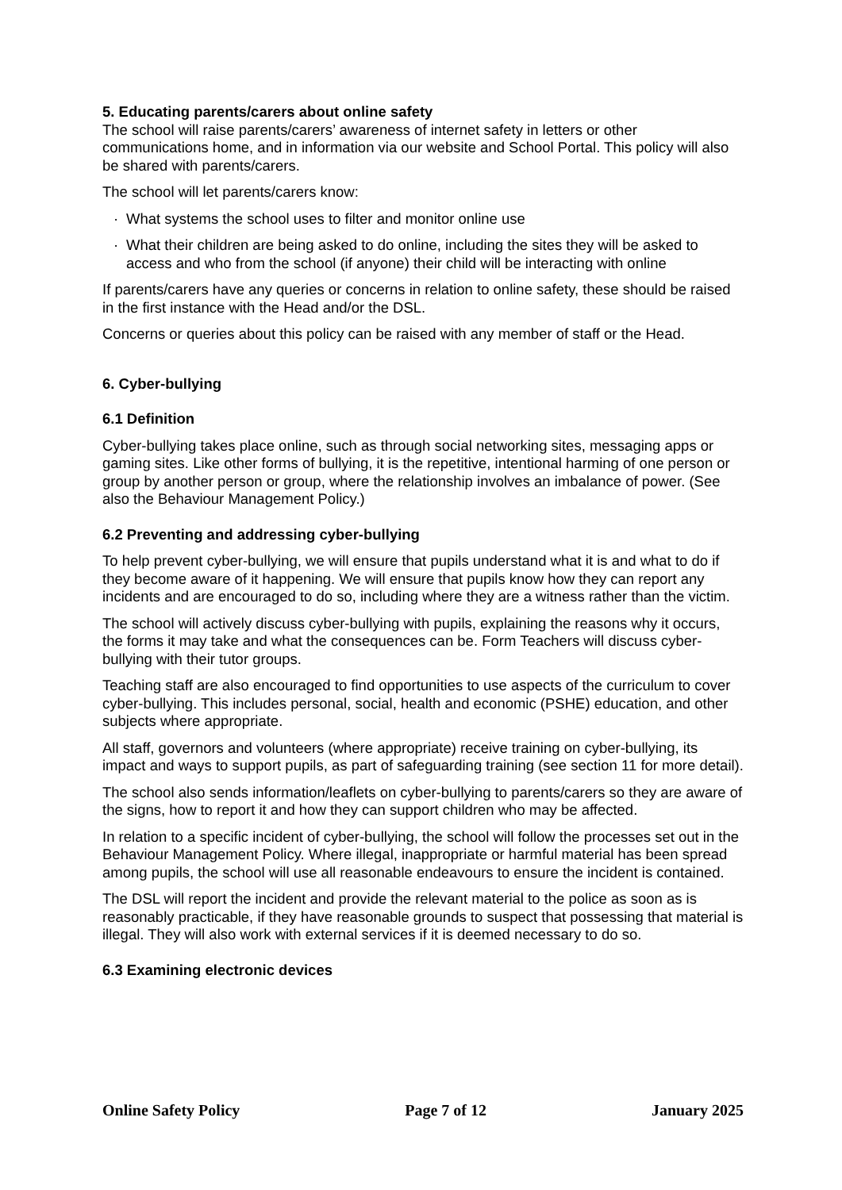5. Educating parents/carers about online safety
The school will raise parents/carers’ awareness of internet safety in letters or other communications home, and in information via our website and School Portal. This policy will also be shared with parents/carers.
The school will let parents/carers know:
· What systems the school uses to filter and monitor online use
· What their children are being asked to do online, including the sites they will be asked to access and who from the school (if anyone) their child will be interacting with online
If parents/carers have any queries or concerns in relation to online safety, these should be raised in the first instance with the Head and/or the DSL.
Concerns or queries about this policy can be raised with any member of staff or the Head.
6. Cyber-bullying
6.1 Definition
Cyber-bullying takes place online, such as through social networking sites, messaging apps or gaming sites. Like other forms of bullying, it is the repetitive, intentional harming of one person or group by another person or group, where the relationship involves an imbalance of power. (See also the Behaviour Management Policy.)
6.2 Preventing and addressing cyber-bullying
To help prevent cyber-bullying, we will ensure that pupils understand what it is and what to do if they become aware of it happening. We will ensure that pupils know how they can report any incidents and are encouraged to do so, including where they are a witness rather than the victim.
The school will actively discuss cyber-bullying with pupils, explaining the reasons why it occurs, the forms it may take and what the consequences can be. Form Teachers will discuss cyber-bullying with their tutor groups.
Teaching staff are also encouraged to find opportunities to use aspects of the curriculum to cover cyber-bullying. This includes personal, social, health and economic (PSHE) education, and other subjects where appropriate.
All staff, governors and volunteers (where appropriate) receive training on cyber-bullying, its impact and ways to support pupils, as part of safeguarding training (see section 11 for more detail).
The school also sends information/leaflets on cyber-bullying to parents/carers so they are aware of the signs, how to report it and how they can support children who may be affected.
In relation to a specific incident of cyber-bullying, the school will follow the processes set out in the Behaviour Management Policy. Where illegal, inappropriate or harmful material has been spread among pupils, the school will use all reasonable endeavours to ensure the incident is contained.
The DSL will report the incident and provide the relevant material to the police as soon as is reasonably practicable, if they have reasonable grounds to suspect that possessing that material is illegal. They will also work with external services if it is deemed necessary to do so.
6.3 Examining electronic devices
Online Safety Policy Page 7 of 12 January 2025